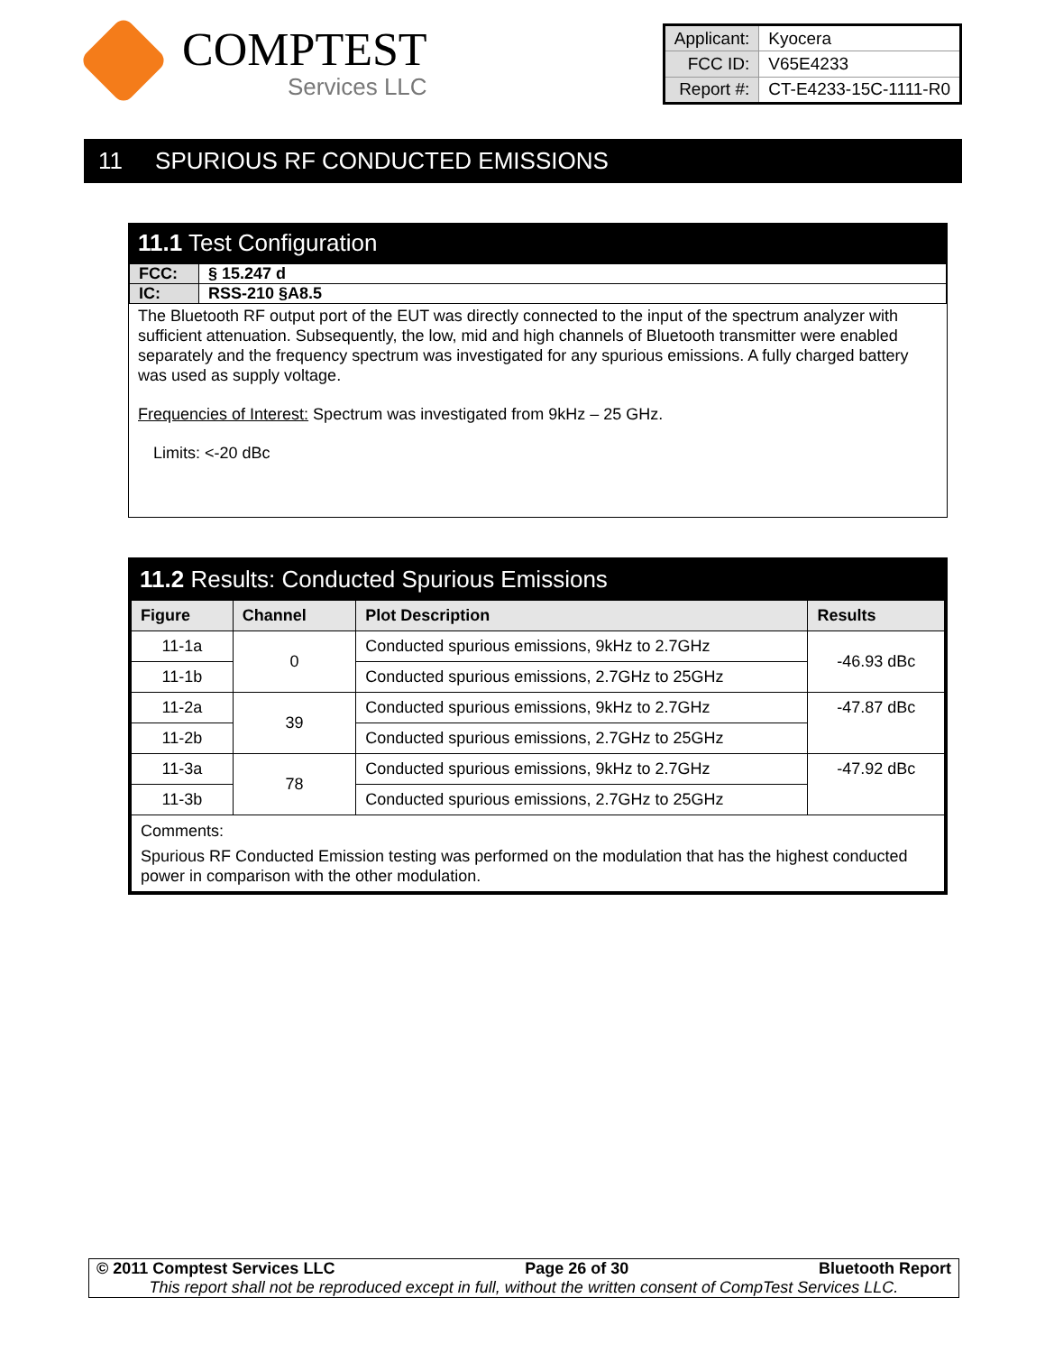COMPTEST
Services LLC
| Applicant: | Kyocera |
| FCC ID: | V65E4233 |
| Report #: | CT-E4233-15C-1111-R0 |
11 SPURIOUS RF CONDUCTED EMISSIONS
11.1 Test Configuration
| FCC: | § 15.247 d |
| IC: | RSS-210 §A8.5 |
The Bluetooth RF output port of the EUT was directly connected to the input of the spectrum analyzer with sufficient attenuation. Subsequently, the low, mid and high channels of Bluetooth transmitter were enabled separately and the frequency spectrum was investigated for any spurious emissions. A fully charged battery was used as supply voltage.
Frequencies of Interest: Spectrum was investigated from 9kHz – 25 GHz.
Limits: <-20 dBc
11.2 Results: Conducted Spurious Emissions
| Figure | Channel | Plot Description | Results |
| --- | --- | --- | --- |
| 11-1a | 0 | Conducted spurious emissions, 9kHz to 2.7GHz | -46.93 dBc |
| 11-1b | | Conducted spurious emissions, 2.7GHz to 25GHz | |
| 11-2a | 39 | Conducted spurious emissions, 9kHz to 2.7GHz | -47.87 dBc |
| 11-2b | | Conducted spurious emissions, 2.7GHz to 25GHz | |
| 11-3a | 78 | Conducted spurious emissions, 9kHz to 2.7GHz | -47.92 dBc |
| 11-3b | | Conducted spurious emissions, 2.7GHz to 25GHz | |
| Comments: Spurious RF Conducted Emission testing was performed on the modulation that has the highest conducted power in comparison with the other modulation. | | | |
© 2011 Comptest Services LLC Page 26 of 30 Bluetooth Report
This report shall not be reproduced except in full, without the written consent of CompTest Services LLC.